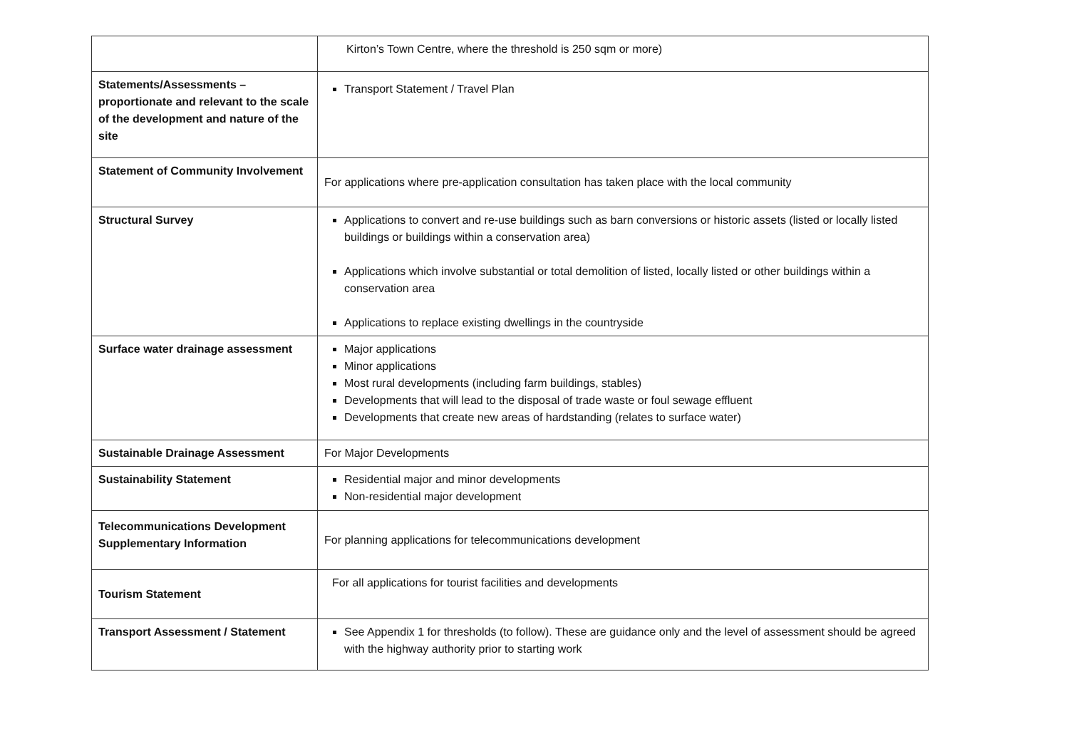| | Kirton’s Town Centre, where the threshold is 250 sqm or more) |
| Statements/Assessments – proportionate and relevant to the scale of the development and nature of the site | Transport Statement / Travel Plan |
| Statement of Community Involvement | For applications where pre-application consultation has taken place with the local community |
| Structural Survey | Applications to convert and re-use buildings such as barn conversions or historic assets (listed or locally listed buildings or buildings within a conservation area) Applications which involve substantial or total demolition of listed, locally listed or other buildings within a conservation area Applications to replace existing dwellings in the countryside |
| Surface water drainage assessment | Major applications Minor applications Most rural developments (including farm buildings, stables) Developments that will lead to the disposal of trade waste or foul sewage effluent Developments that create new areas of hardstanding (relates to surface water) |
| Sustainable Drainage Assessment | For Major Developments |
| Sustainability Statement | Residential major and minor developments Non-residential major development |
| Telecommunications Development Supplementary Information | For planning applications for telecommunications development |
| Tourism Statement | For all applications for tourist facilities and developments |
| Transport Assessment / Statement | See Appendix 1 for thresholds (to follow). These are guidance only and the level of assessment should be agreed with the highway authority prior to starting work |